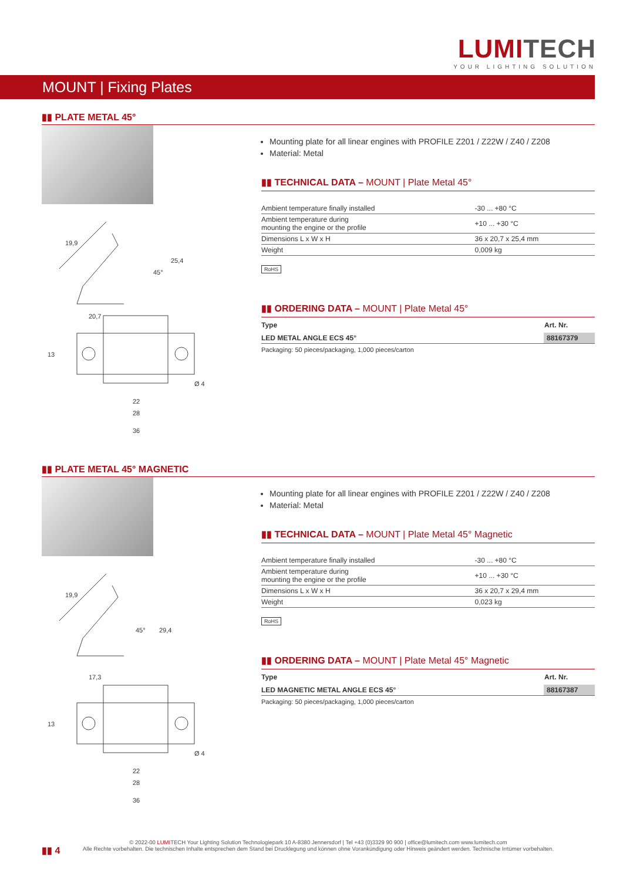LUMITECH
YOUR LIGHTING SOLUTION
MOUNT | Fixing Plates
▮▮ PLATE METAL 45°
19,9
25,4
20,7
22
28
36
13
Ø 4
45°
Mounting plate for all linear engines with PROFILE Z201 / Z22W / Z40 / Z208
Material: Metal
▮▮ TECHNICAL DATA – MOUNT | Plate Metal 45°
| Ambient temperature finally installed | -30 ... +80 °C |
| Ambient temperature during mounting the engine or the profile | +10 ... +30 °C |
| Dimensions L x W x H | 36 x 20,7 x 25,4 mm |
| Weight | 0,009 kg |
RoHS
▮▮ ORDERING DATA – MOUNT | Plate Metal 45°
| Type | Art. Nr. |
| --- | --- |
| LED METAL ANGLE ECS 45° | 88167379 |
Packaging: 50 pieces/packaging, 1,000 pieces/carton
▮▮ PLATE METAL 45° MAGNETIC
19,9
29,4
17,3
22
28
36
13
Ø 4
45°
Mounting plate for all linear engines with PROFILE Z201 / Z22W / Z40 / Z208
Material: Metal
▮▮ TECHNICAL DATA – MOUNT | Plate Metal 45° Magnetic
| Ambient temperature finally installed | -30 ... +80 °C |
| Ambient temperature during mounting the engine or the profile | +10 ... +30 °C |
| Dimensions L x W x H | 36 x 20,7 x 29,4 mm |
| Weight | 0,023 kg |
RoHS
▮▮ ORDERING DATA – MOUNT | Plate Metal 45° Magnetic
| Type | Art. Nr. |
| --- | --- |
| LED MAGNETIC METAL ANGLE ECS 45° | 88167387 |
Packaging: 50 pieces/packaging, 1,000 pieces/carton
▮▮ 4
© 2022-00 LUMITECH Your Lighting Solution Technologiepark 10 A-8380 Jennersdorf | Tel +43 (0)3329 90 900 | office@lumitech.com www.lumitech.com
Alle Rechte vorbehalten. Die technischen Inhalte entsprechen dem Stand bei Drucklegung und können ohne Vorankündigung oder Hinweis geändert werden. Technische Irrtümer vorbehalten.